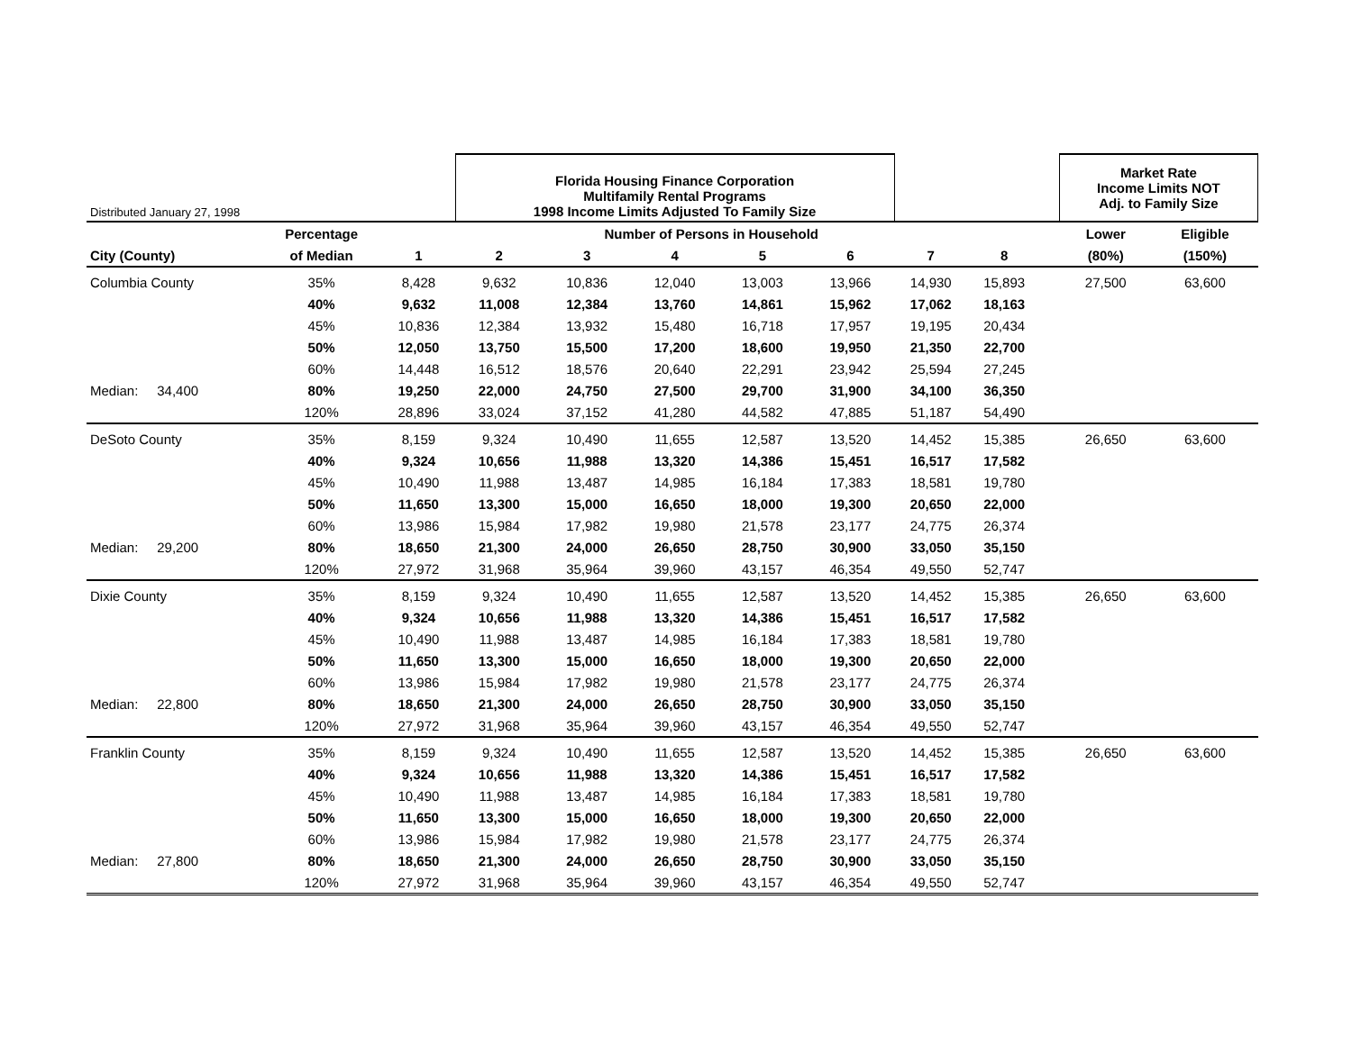| Distributed January 27, 1998 | | | Florida Housing Finance Corporation Multifamily Rental Programs 1998 Income Limits Adjusted To Family Size | | | | | | | | Market Rate Income Limits NOT Adj. to Family Size | |
| | Percentage | Number of Persons in Household | | | | | | | | | Lower | Eligible |
| City (County) | of Median | 1 | 2 | 3 | 4 | 5 | 6 | 7 | 8 | | (80%) | (150%) |
| Columbia County | 35% | 8,428 | 9,632 | 10,836 | 12,040 | 13,003 | 13,966 | 14,930 | 15,893 | | 27,500 | 63,600 |
| | 40% | 9,632 | 11,008 | 12,384 | 13,760 | 14,861 | 15,962 | 17,062 | 18,163 | | | |
| | 45% | 10,836 | 12,384 | 13,932 | 15,480 | 16,718 | 17,957 | 19,195 | 20,434 | | | |
| | 50% | 12,050 | 13,750 | 15,500 | 17,200 | 18,600 | 19,950 | 21,350 | 22,700 | | | |
| | 60% | 14,448 | 16,512 | 18,576 | 20,640 | 22,291 | 23,942 | 25,594 | 27,245 | | | |
| Median: 34,400 | 80% | 19,250 | 22,000 | 24,750 | 27,500 | 29,700 | 31,900 | 34,100 | 36,350 | | | |
| | 120% | 28,896 | 33,024 | 37,152 | 41,280 | 44,582 | 47,885 | 51,187 | 54,490 | | | |
| DeSoto County | 35% | 8,159 | 9,324 | 10,490 | 11,655 | 12,587 | 13,520 | 14,452 | 15,385 | | 26,650 | 63,600 |
| | 40% | 9,324 | 10,656 | 11,988 | 13,320 | 14,386 | 15,451 | 16,517 | 17,582 | | | |
| | 45% | 10,490 | 11,988 | 13,487 | 14,985 | 16,184 | 17,383 | 18,581 | 19,780 | | | |
| | 50% | 11,650 | 13,300 | 15,000 | 16,650 | 18,000 | 19,300 | 20,650 | 22,000 | | | |
| | 60% | 13,986 | 15,984 | 17,982 | 19,980 | 21,578 | 23,177 | 24,775 | 26,374 | | | |
| Median: 29,200 | 80% | 18,650 | 21,300 | 24,000 | 26,650 | 28,750 | 30,900 | 33,050 | 35,150 | | | |
| | 120% | 27,972 | 31,968 | 35,964 | 39,960 | 43,157 | 46,354 | 49,550 | 52,747 | | | |
| Dixie County | 35% | 8,159 | 9,324 | 10,490 | 11,655 | 12,587 | 13,520 | 14,452 | 15,385 | | 26,650 | 63,600 |
| | 40% | 9,324 | 10,656 | 11,988 | 13,320 | 14,386 | 15,451 | 16,517 | 17,582 | | | |
| | 45% | 10,490 | 11,988 | 13,487 | 14,985 | 16,184 | 17,383 | 18,581 | 19,780 | | | |
| | 50% | 11,650 | 13,300 | 15,000 | 16,650 | 18,000 | 19,300 | 20,650 | 22,000 | | | |
| | 60% | 13,986 | 15,984 | 17,982 | 19,980 | 21,578 | 23,177 | 24,775 | 26,374 | | | |
| Median: 22,800 | 80% | 18,650 | 21,300 | 24,000 | 26,650 | 28,750 | 30,900 | 33,050 | 35,150 | | | |
| | 120% | 27,972 | 31,968 | 35,964 | 39,960 | 43,157 | 46,354 | 49,550 | 52,747 | | | |
| Franklin County | 35% | 8,159 | 9,324 | 10,490 | 11,655 | 12,587 | 13,520 | 14,452 | 15,385 | | 26,650 | 63,600 |
| | 40% | 9,324 | 10,656 | 11,988 | 13,320 | 14,386 | 15,451 | 16,517 | 17,582 | | | |
| | 45% | 10,490 | 11,988 | 13,487 | 14,985 | 16,184 | 17,383 | 18,581 | 19,780 | | | |
| | 50% | 11,650 | 13,300 | 15,000 | 16,650 | 18,000 | 19,300 | 20,650 | 22,000 | | | |
| | 60% | 13,986 | 15,984 | 17,982 | 19,980 | 21,578 | 23,177 | 24,775 | 26,374 | | | |
| Median: 27,800 | 80% | 18,650 | 21,300 | 24,000 | 26,650 | 28,750 | 30,900 | 33,050 | 35,150 | | | |
| | 120% | 27,972 | 31,968 | 35,964 | 39,960 | 43,157 | 46,354 | 49,550 | 52,747 | | | |